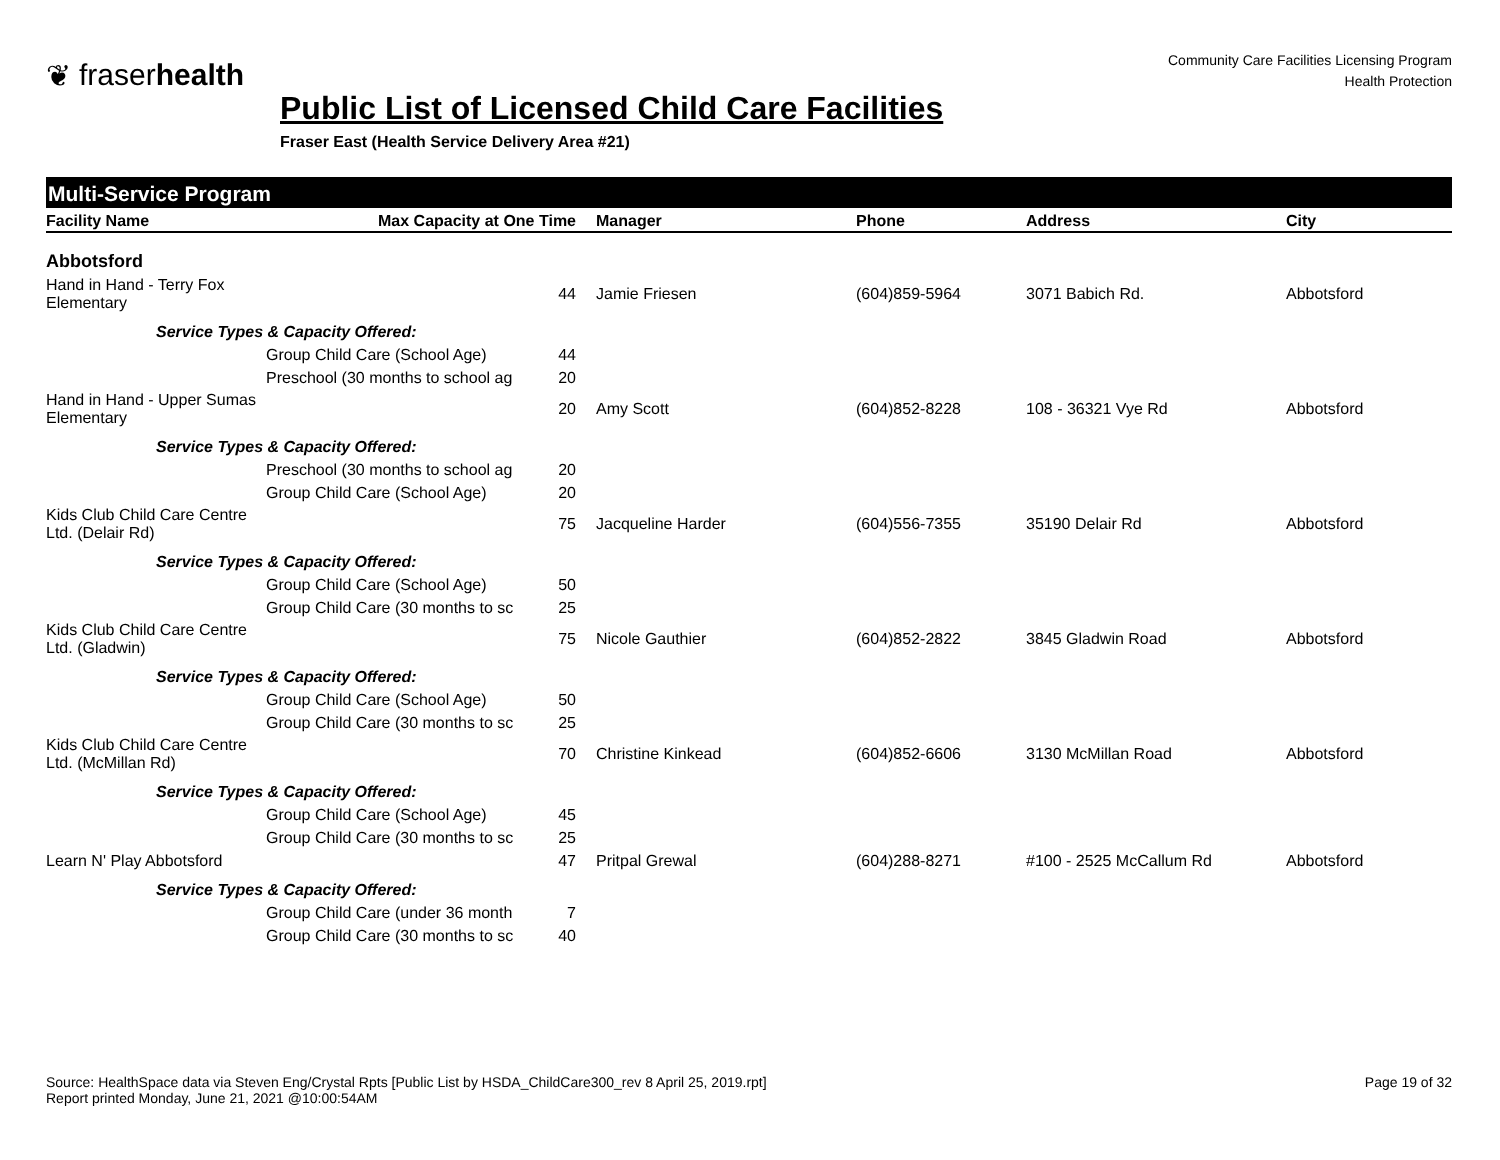❦ fraserhealth
Community Care Facilities Licensing Program
Health Protection
Public List of Licensed Child Care Facilities
Fraser East (Health Service Delivery Area #21)
Multi-Service Program
| Facility Name | | Max Capacity at One Time | Manager | Phone | Address | City |
| --- | --- | --- | --- | --- | --- | --- |
| Abbotsford | | | | | | |
| Hand in Hand - Terry Fox Elementary | | 44 | Jamie Friesen | (604)859-5964 | 3071 Babich Rd. | Abbotsford |
| | Service Types & Capacity Offered: | | | | | |
| | | Group Child Care (School Age) 44 | | | | |
| | | Preschool (30 months to school ag 20 | | | | |
| Hand in Hand - Upper Sumas Elementary | | 20 | Amy Scott | (604)852-8228 | 108 - 36321 Vye Rd | Abbotsford |
| | Service Types & Capacity Offered: | | | | | |
| | | Preschool (30 months to school ag 20 | | | | |
| | | Group Child Care (School Age) 20 | | | | |
| Kids Club Child Care Centre Ltd. (Delair Rd) | | 75 | Jacqueline Harder | (604)556-7355 | 35190 Delair Rd | Abbotsford |
| | Service Types & Capacity Offered: | | | | | |
| | | Group Child Care (School Age) 50 | | | | |
| | | Group Child Care (30 months to sc 25 | | | | |
| Kids Club Child Care Centre Ltd. (Gladwin) | | 75 | Nicole Gauthier | (604)852-2822 | 3845 Gladwin Road | Abbotsford |
| | Service Types & Capacity Offered: | | | | | |
| | | Group Child Care (School Age) 50 | | | | |
| | | Group Child Care (30 months to sc 25 | | | | |
| Kids Club Child Care Centre Ltd. (McMillan Rd) | | 70 | Christine Kinkead | (604)852-6606 | 3130 McMillan Road | Abbotsford |
| | Service Types & Capacity Offered: | | | | | |
| | | Group Child Care (School Age) 45 | | | | |
| | | Group Child Care (30 months to sc 25 | | | | |
| Learn N' Play Abbotsford | | 47 | Pritpal Grewal | (604)288-8271 | #100 - 2525 McCallum Rd | Abbotsford |
| | Service Types & Capacity Offered: | | | | | |
| | | Group Child Care (under 36 month 7 | | | | |
| | | Group Child Care (30 months to sc 40 | | | | |
Source: HealthSpace data via Steven Eng/Crystal Rpts [Public List by HSDA_ChildCare300_rev 8 April 25, 2019.rpt]
Report printed Monday, June 21, 2021 @10:00:54AM
Page 19 of 32